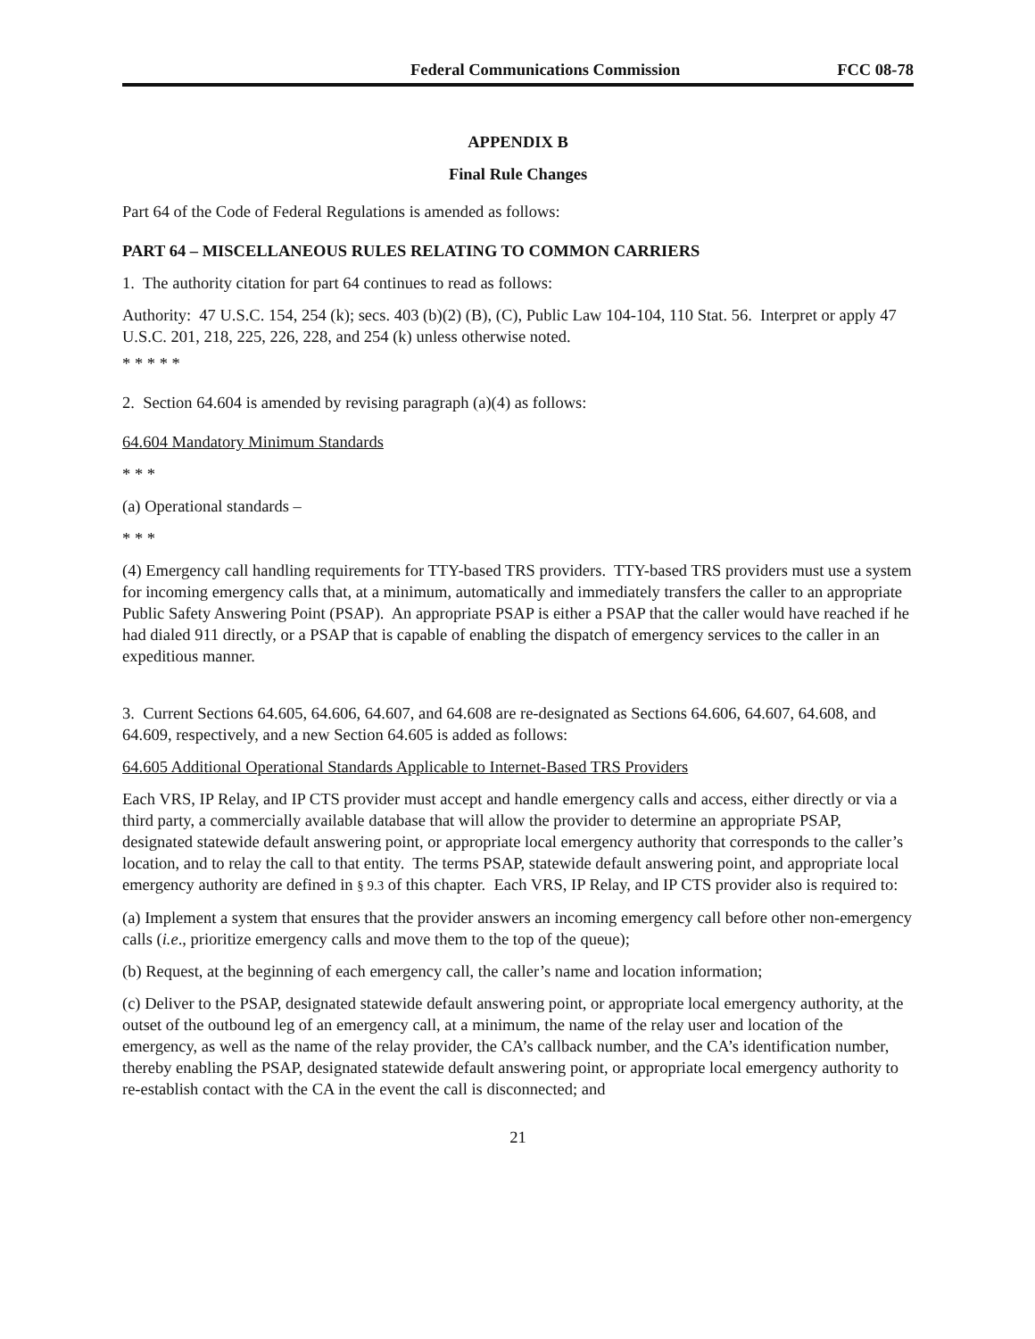Federal Communications Commission FCC 08-78
APPENDIX B
Final Rule Changes
Part 64 of the Code of Federal Regulations is amended as follows:
PART 64 – MISCELLANEOUS RULES RELATING TO COMMON CARRIERS
1. The authority citation for part 64 continues to read as follows:
Authority: 47 U.S.C. 154, 254 (k); secs. 403 (b)(2) (B), (C), Public Law 104-104, 110 Stat. 56. Interpret or apply 47 U.S.C. 201, 218, 225, 226, 228, and 254 (k) unless otherwise noted.
* * * * *
2. Section 64.604 is amended by revising paragraph (a)(4) as follows:
64.604 Mandatory Minimum Standards
* * *
(a) Operational standards –
* * *
(4) Emergency call handling requirements for TTY-based TRS providers. TTY-based TRS providers must use a system for incoming emergency calls that, at a minimum, automatically and immediately transfers the caller to an appropriate Public Safety Answering Point (PSAP). An appropriate PSAP is either a PSAP that the caller would have reached if he had dialed 911 directly, or a PSAP that is capable of enabling the dispatch of emergency services to the caller in an expeditious manner.
3. Current Sections 64.605, 64.606, 64.607, and 64.608 are re-designated as Sections 64.606, 64.607, 64.608, and 64.609, respectively, and a new Section 64.605 is added as follows:
64.605 Additional Operational Standards Applicable to Internet-Based TRS Providers
Each VRS, IP Relay, and IP CTS provider must accept and handle emergency calls and access, either directly or via a third party, a commercially available database that will allow the provider to determine an appropriate PSAP, designated statewide default answering point, or appropriate local emergency authority that corresponds to the caller’s location, and to relay the call to that entity. The terms PSAP, statewide default answering point, and appropriate local emergency authority are defined in § 9.3 of this chapter. Each VRS, IP Relay, and IP CTS provider also is required to:
(a) Implement a system that ensures that the provider answers an incoming emergency call before other non-emergency calls (i.e., prioritize emergency calls and move them to the top of the queue);
(b) Request, at the beginning of each emergency call, the caller’s name and location information;
(c) Deliver to the PSAP, designated statewide default answering point, or appropriate local emergency authority, at the outset of the outbound leg of an emergency call, at a minimum, the name of the relay user and location of the emergency, as well as the name of the relay provider, the CA’s callback number, and the CA’s identification number, thereby enabling the PSAP, designated statewide default answering point, or appropriate local emergency authority to re-establish contact with the CA in the event the call is disconnected; and
21